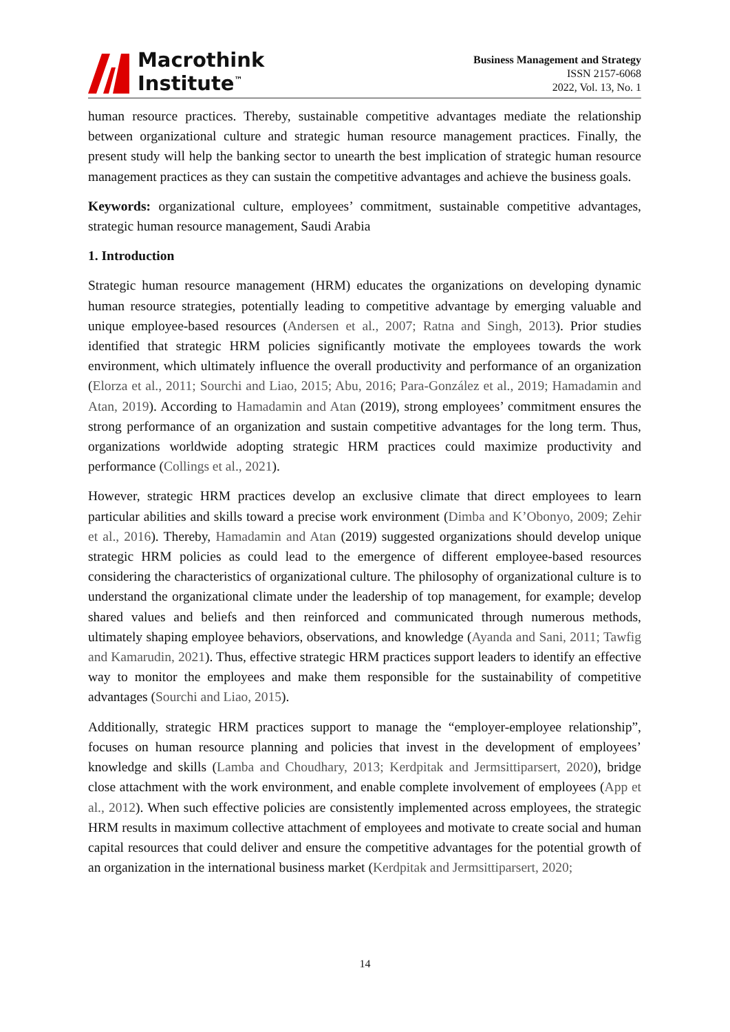Macrothink
Institute<sup>™</sup>
Business Management and Strategy
ISSN 2157-6068
2022, Vol. 13, No. 1
human resource practices. Thereby, sustainable competitive advantages mediate the relationship between organizational culture and strategic human resource management practices. Finally, the present study will help the banking sector to unearth the best implication of strategic human resource management practices as they can sustain the competitive advantages and achieve the business goals.
Keywords: organizational culture, employees’ commitment, sustainable competitive advantages, strategic human resource management, Saudi Arabia
1. Introduction
Strategic human resource management (HRM) educates the organizations on developing dynamic human resource strategies, potentially leading to competitive advantage by emerging valuable and unique employee-based resources (Andersen et al., 2007; Ratna and Singh, 2013). Prior studies identified that strategic HRM policies significantly motivate the employees towards the work environment, which ultimately influence the overall productivity and performance of an organization (Elorza et al., 2011; Sourchi and Liao, 2015; Abu, 2016; Para-González et al., 2019; Hamadamin and Atan, 2019). According to Hamadamin and Atan (2019), strong employees’ commitment ensures the strong performance of an organization and sustain competitive advantages for the long term. Thus, organizations worldwide adopting strategic HRM practices could maximize productivity and performance (Collings et al., 2021).
However, strategic HRM practices develop an exclusive climate that direct employees to learn particular abilities and skills toward a precise work environment (Dimba and K’Obonyo, 2009; Zehir et al., 2016). Thereby, Hamadamin and Atan (2019) suggested organizations should develop unique strategic HRM policies as could lead to the emergence of different employee-based resources considering the characteristics of organizational culture. The philosophy of organizational culture is to understand the organizational climate under the leadership of top management, for example; develop shared values and beliefs and then reinforced and communicated through numerous methods, ultimately shaping employee behaviors, observations, and knowledge (Ayanda and Sani, 2011; Tawfig and Kamarudin, 2021). Thus, effective strategic HRM practices support leaders to identify an effective way to monitor the employees and make them responsible for the sustainability of competitive advantages (Sourchi and Liao, 2015).
Additionally, strategic HRM practices support to manage the “employer-employee relationship”, focuses on human resource planning and policies that invest in the development of employees’ knowledge and skills (Lamba and Choudhary, 2013; Kerdpitak and Jermsittiparsert, 2020), bridge close attachment with the work environment, and enable complete involvement of employees (App et al., 2012). When such effective policies are consistently implemented across employees, the strategic HRM results in maximum collective attachment of employees and motivate to create social and human capital resources that could deliver and ensure the competitive advantages for the potential growth of an organization in the international business market (Kerdpitak and Jermsittiparsert, 2020;
14